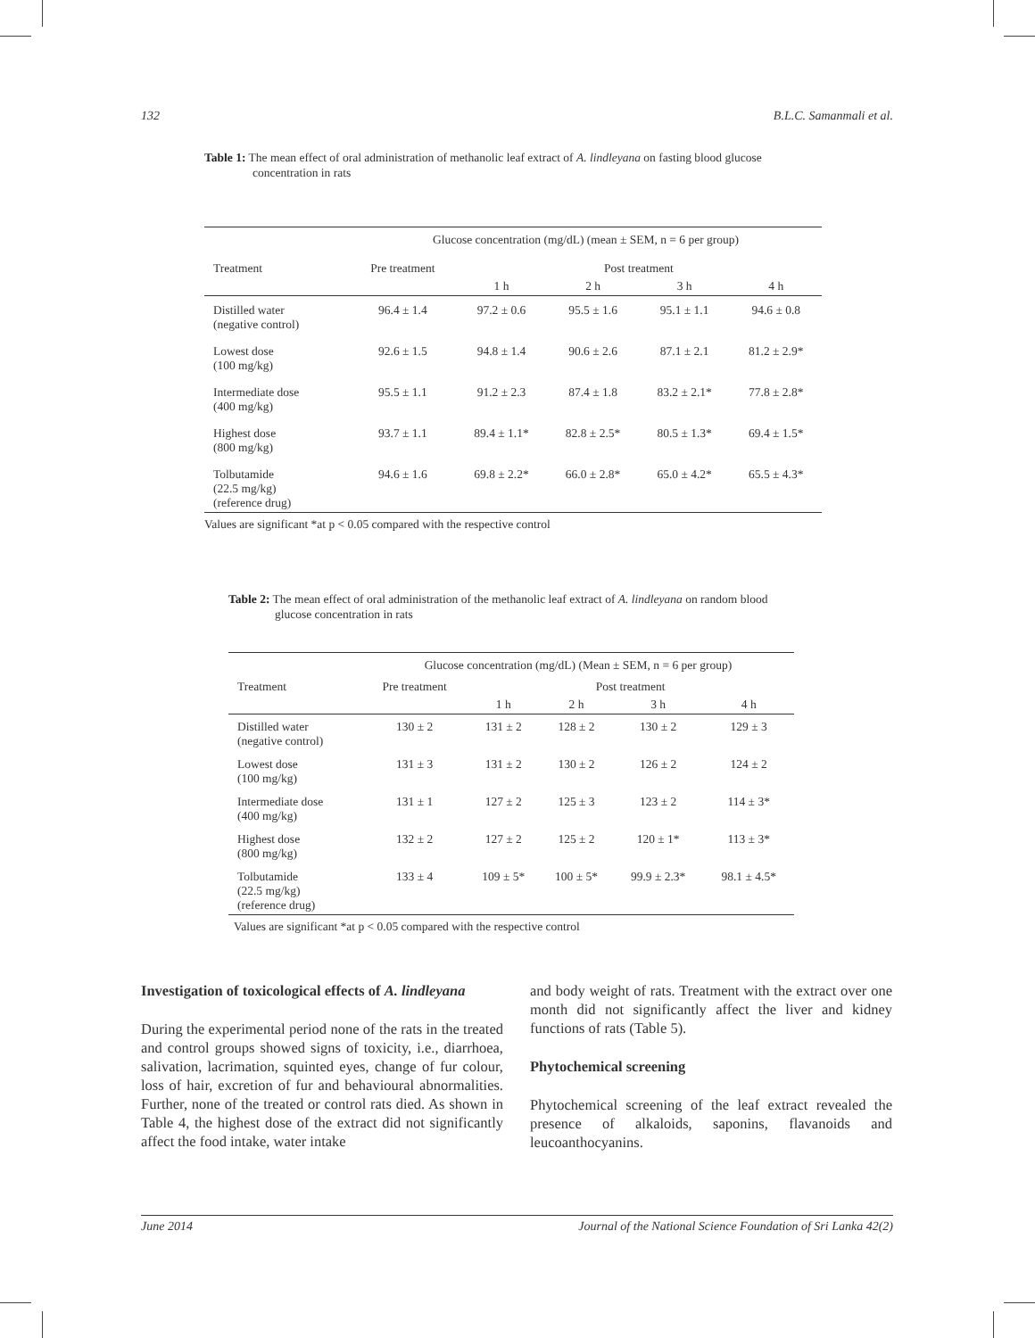132 B.L.C. Samanmali et al.
Table 1: The mean effect of oral administration of methanolic leaf extract of A. lindleyana on fasting blood glucose concentration in rats
| | Glucose concentration (mg/dL) (mean ± SEM, n = 6 per group) | | | | |
| --- | --- | --- | --- | --- | --- |
| Treatment | Pre treatment | Post treatment | | | |
| | | 1 h | 2 h | 3 h | 4 h |
| Distilled water (negative control) | 96.4 ± 1.4 | 97.2 ± 0.6 | 95.5 ± 1.6 | 95.1 ± 1.1 | 94.6 ± 0.8 |
| Lowest dose (100 mg/kg) | 92.6 ± 1.5 | 94.8 ± 1.4 | 90.6 ± 2.6 | 87.1 ± 2.1 | 81.2 ± 2.9* |
| Intermediate dose (400 mg/kg) | 95.5 ± 1.1 | 91.2 ± 2.3 | 87.4 ± 1.8 | 83.2 ± 2.1* | 77.8 ± 2.8* |
| Highest dose (800 mg/kg) | 93.7 ± 1.1 | 89.4 ± 1.1* | 82.8 ± 2.5* | 80.5 ± 1.3* | 69.4 ± 1.5* |
| Tolbutamide (22.5 mg/kg) (reference drug) | 94.6 ± 1.6 | 69.8 ± 2.2* | 66.0 ± 2.8* | 65.0 ± 4.2* | 65.5 ± 4.3* |
Values are significant *at p < 0.05 compared with the respective control
Table 2: The mean effect of oral administration of the methanolic leaf extract of A. lindleyana on random blood glucose concentration in rats
| | Glucose concentration (mg/dL) (Mean ± SEM, n = 6 per group) | | | | |
| --- | --- | --- | --- | --- | --- |
| Treatment | Pre treatment | Post treatment | | | |
| | | 1 h | 2 h | 3 h | 4 h |
| Distilled water (negative control) | 130 ± 2 | 131 ± 2 | 128 ± 2 | 130 ± 2 | 129 ± 3 |
| Lowest dose (100 mg/kg) | 131 ± 3 | 131 ± 2 | 130 ± 2 | 126 ± 2 | 124 ± 2 |
| Intermediate dose (400 mg/kg) | 131 ± 1 | 127 ± 2 | 125 ± 3 | 123 ± 2 | 114 ± 3* |
| Highest dose (800 mg/kg) | 132 ± 2 | 127 ± 2 | 125 ± 2 | 120 ± 1* | 113 ± 3* |
| Tolbutamide (22.5 mg/kg) (reference drug) | 133 ± 4 | 109 ± 5* | 100 ± 5* | 99.9 ± 2.3* | 98.1 ± 4.5* |
Values are significant *at p < 0.05 compared with the respective control
Investigation of toxicological effects of A. lindleyana
During the experimental period none of the rats in the treated and control groups showed signs of toxicity, i.e., diarrhoea, salivation, lacrimation, squinted eyes, change of fur colour, loss of hair, excretion of fur and behavioural abnormalities. Further, none of the treated or control rats died. As shown in Table 4, the highest dose of the extract did not significantly affect the food intake, water intake
and body weight of rats. Treatment with the extract over one month did not significantly affect the liver and kidney functions of rats (Table 5).
Phytochemical screening
Phytochemical screening of the leaf extract revealed the presence of alkaloids, saponins, flavanoids and leucoanthocyanins.
June 2014 Journal of the National Science Foundation of Sri Lanka 42(2)